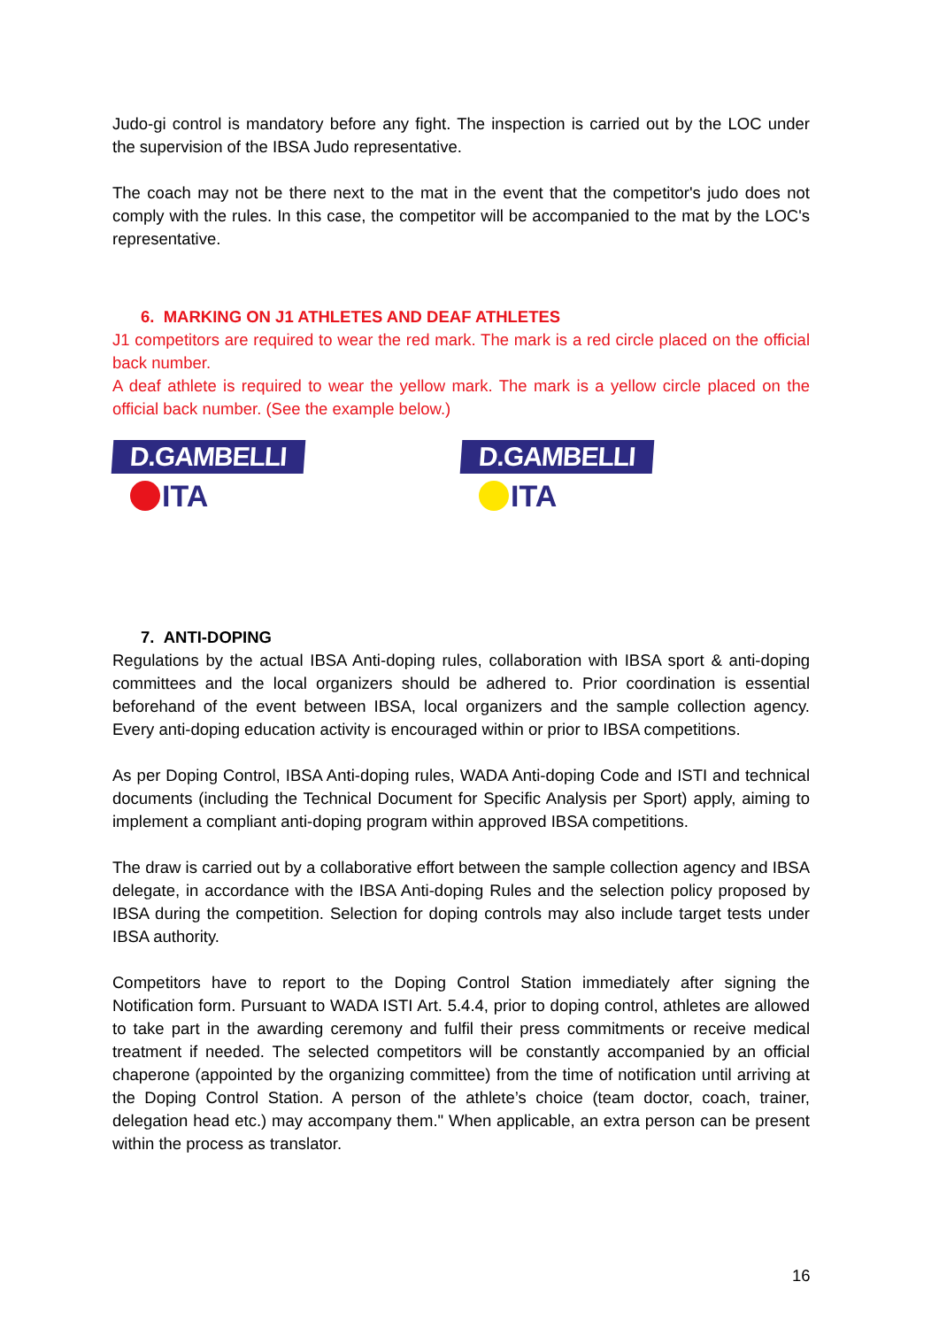Judo-gi control is mandatory before any fight. The inspection is carried out by the LOC under the supervision of the IBSA Judo representative.
The coach may not be there next to the mat in the event that the competitor's judo does not comply with the rules. In this case, the competitor will be accompanied to the mat by the LOC's representative.
6. MARKING ON J1 ATHLETES AND DEAF ATHLETES
J1 competitors are required to wear the red mark. The mark is a red circle placed on the official back number.
A deaf athlete is required to wear the yellow mark. The mark is a yellow circle placed on the official back number. (See the example below.)
D.GAMBELLI
ITA
D.GAMBELLI
ITA
7. ANTI-DOPING
Regulations by the actual IBSA Anti-doping rules, collaboration with IBSA sport & anti-doping committees and the local organizers should be adhered to. Prior coordination is essential beforehand of the event between IBSA, local organizers and the sample collection agency. Every anti-doping education activity is encouraged within or prior to IBSA competitions.
As per Doping Control, IBSA Anti-doping rules, WADA Anti-doping Code and ISTI and technical documents (including the Technical Document for Specific Analysis per Sport) apply, aiming to implement a compliant anti-doping program within approved IBSA competitions.
The draw is carried out by a collaborative effort between the sample collection agency and IBSA delegate, in accordance with the IBSA Anti-doping Rules and the selection policy proposed by IBSA during the competition. Selection for doping controls may also include target tests under IBSA authority.
Competitors have to report to the Doping Control Station immediately after signing the Notification form. Pursuant to WADA ISTI Art. 5.4.4, prior to doping control, athletes are allowed to take part in the awarding ceremony and fulfil their press commitments or receive medical treatment if needed. The selected competitors will be constantly accompanied by an official chaperone (appointed by the organizing committee) from the time of notification until arriving at the Doping Control Station. A person of the athlete’s choice (team doctor, coach, trainer, delegation head etc.) may accompany them." When applicable, an extra person can be present within the process as translator.
16